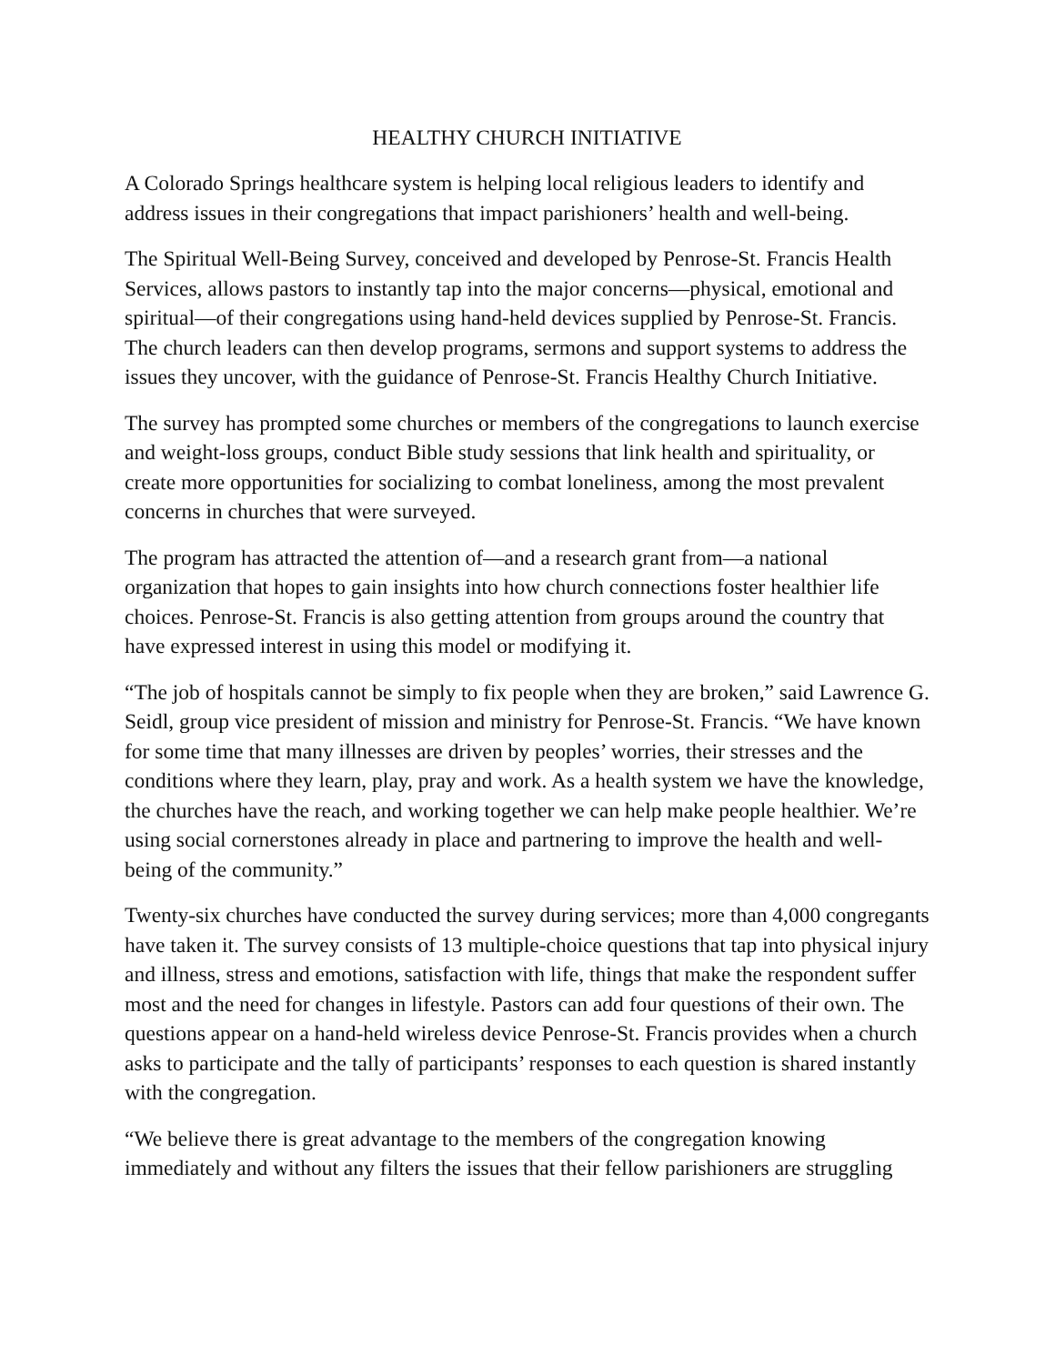HEALTHY CHURCH INITIATIVE
A Colorado Springs healthcare system is helping local religious leaders to identify and address issues in their congregations that impact parishioners’ health and well-being.
The Spiritual Well-Being Survey, conceived and developed by Penrose-St. Francis Health Services, allows pastors to instantly tap into the major concerns—physical, emotional and spiritual—of their congregations using hand-held devices supplied by Penrose-St. Francis. The church leaders can then develop programs, sermons and support systems to address the issues they uncover, with the guidance of Penrose-St. Francis Healthy Church Initiative.
The survey has prompted some churches or members of the congregations to launch exercise and weight-loss groups, conduct Bible study sessions that link health and spirituality, or create more opportunities for socializing to combat loneliness, among the most prevalent concerns in churches that were surveyed.
The program has attracted the attention of—and a research grant from—a national organization that hopes to gain insights into how church connections foster healthier life choices. Penrose-St. Francis is also getting attention from groups around the country that have expressed interest in using this model or modifying it.
“The job of hospitals cannot be simply to fix people when they are broken,” said Lawrence G. Seidl, group vice president of mission and ministry for Penrose-St. Francis. “We have known for some time that many illnesses are driven by peoples’ worries, their stresses and the conditions where they learn, play, pray and work. As a health system we have the knowledge, the churches have the reach, and working together we can help make people healthier. We’re using social cornerstones already in place and partnering to improve the health and well-being of the community.”
Twenty-six churches have conducted the survey during services; more than 4,000 congregants have taken it. The survey consists of 13 multiple-choice questions that tap into physical injury and illness, stress and emotions, satisfaction with life, things that make the respondent suffer most and the need for changes in lifestyle. Pastors can add four questions of their own. The questions appear on a hand-held wireless device Penrose-St. Francis provides when a church asks to participate and the tally of participants’ responses to each question is shared instantly with the congregation.
“We believe there is great advantage to the members of the congregation knowing immediately and without any filters the issues that their fellow parishioners are struggling